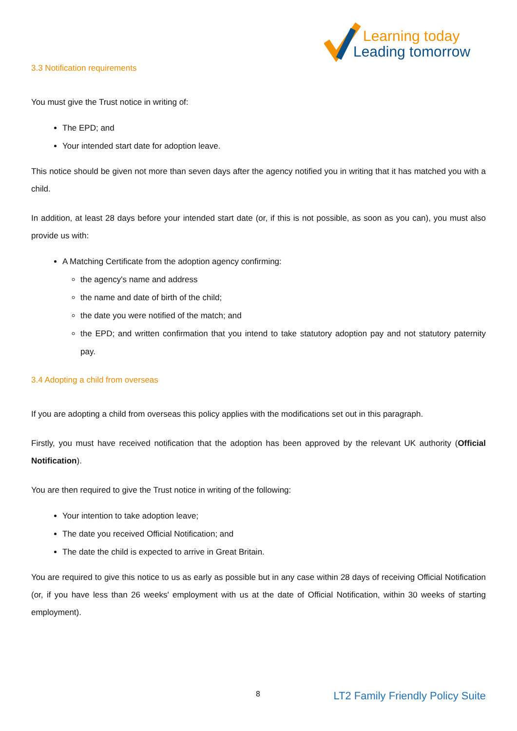Learning today
Leading tomorrow
3.3 Notification requirements
You must give the Trust notice in writing of:
The EPD; and
Your intended start date for adoption leave.
This notice should be given not more than seven days after the agency notified you in writing that it has matched you with a child.
In addition, at least 28 days before your intended start date (or, if this is not possible, as soon as you can), you must also provide us with:
A Matching Certificate from the adoption agency confirming:
the agency's name and address
the name and date of birth of the child;
the date you were notified of the match; and
the EPD; and written confirmation that you intend to take statutory adoption pay and not statutory paternity pay.
3.4 Adopting a child from overseas
If you are adopting a child from overseas this policy applies with the modifications set out in this paragraph.
Firstly, you must have received notification that the adoption has been approved by the relevant UK authority (Official Notification).
You are then required to give the Trust notice in writing of the following:
Your intention to take adoption leave;
The date you received Official Notification; and
The date the child is expected to arrive in Great Britain.
You are required to give this notice to us as early as possible but in any case within 28 days of receiving Official Notification (or, if you have less than 26 weeks' employment with us at the date of Official Notification, within 30 weeks of starting employment).
8 LT2 Family Friendly Policy Suite